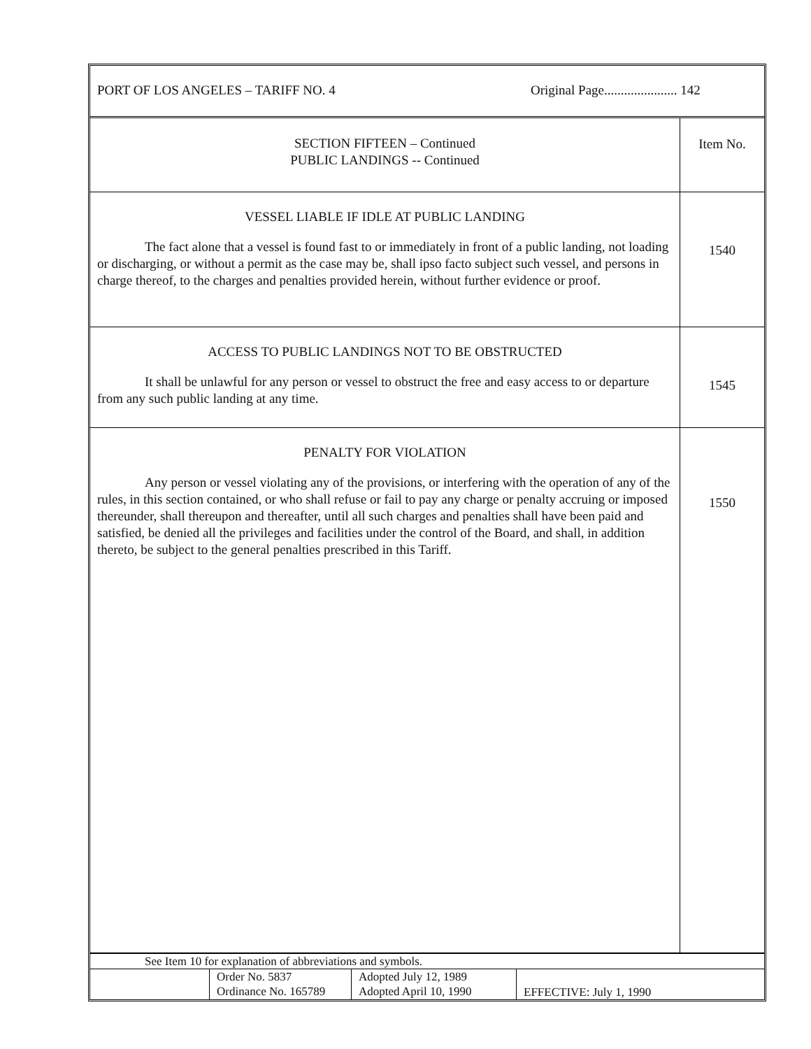PORT OF LOS ANGELES – TARIFF NO. 4 Original Page...................... 142
| SECTION FIFTEEN – Continued PUBLIC LANDINGS -- Continued | Item No. |
| VESSEL LIABLE IF IDLE AT PUBLIC LANDING The fact alone that a vessel is found fast to or immediately in front of a public landing, not loading or discharging, or without a permit as the case may be, shall ipso facto subject such vessel, and persons in charge thereof, to the charges and penalties provided herein, without further evidence or proof. | 1540 |
| ACCESS TO PUBLIC LANDINGS NOT TO BE OBSTRUCTED It shall be unlawful for any person or vessel to obstruct the free and easy access to or departure from any such public landing at any time. | 1545 |
| PENALTY FOR VIOLATION Any person or vessel violating any of the provisions, or interfering with the operation of any of the rules, in this section contained, or who shall refuse or fail to pay any charge or penalty accruing or imposed thereunder, shall thereupon and thereafter, until all such charges and penalties shall have been paid and satisfied, be denied all the privileges and facilities under the control of the Board, and shall, in addition thereto, be subject to the general penalties prescribed in this Tariff. | 1550 |
| See Item 10 for explanation of abbreviations and symbols. | | | |
| | Order No. 5837 Ordinance No. 165789 | Adopted July 12, 1989 Adopted April 10, 1990 | EFFECTIVE: July 1, 1990 |